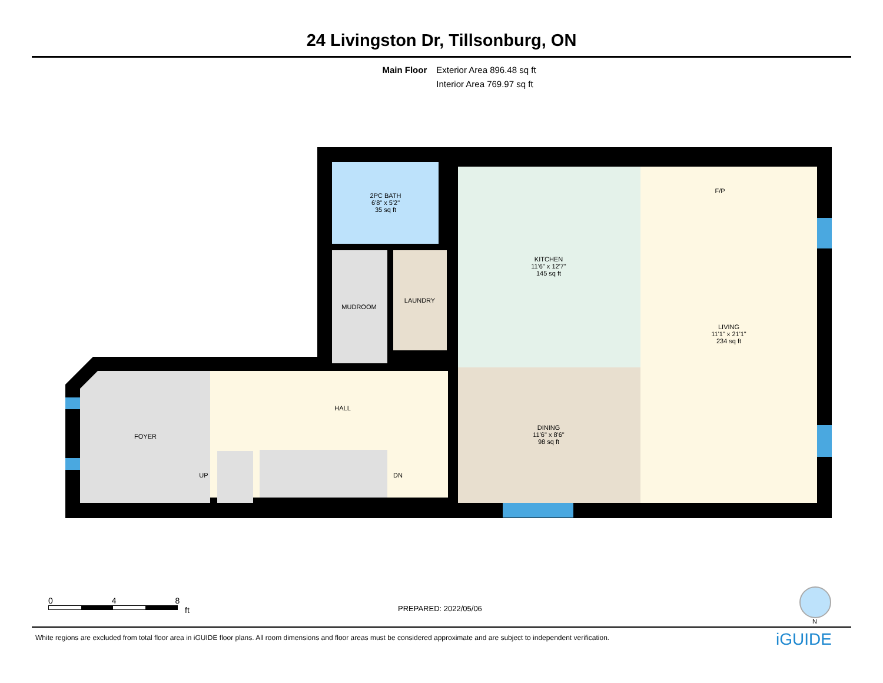24 Livingston Dr, Tillsonburg, ON
Main Floor Exterior Area 896.48 sq ft
Interior Area 769.97 sq ft
2PC BATH
6'8" x 5'2"
35 sq ft
KITCHEN
11'6" x 12'7"
145 sq ft
F/P
LIVING
11'1" x 21'1"
234 sq ft
LAUNDRY
MUDROOM
HALL
FOYER
DINING
11'6" x 8'6"
98 sq ft
UP DN
0 4 8
ft
PREPARED: 2022/05/06
N
White regions are excluded from total floor area in iGUIDE floor plans. All room dimensions and floor areas must be considered approximate and are subject to independent verification.
iGUIDE